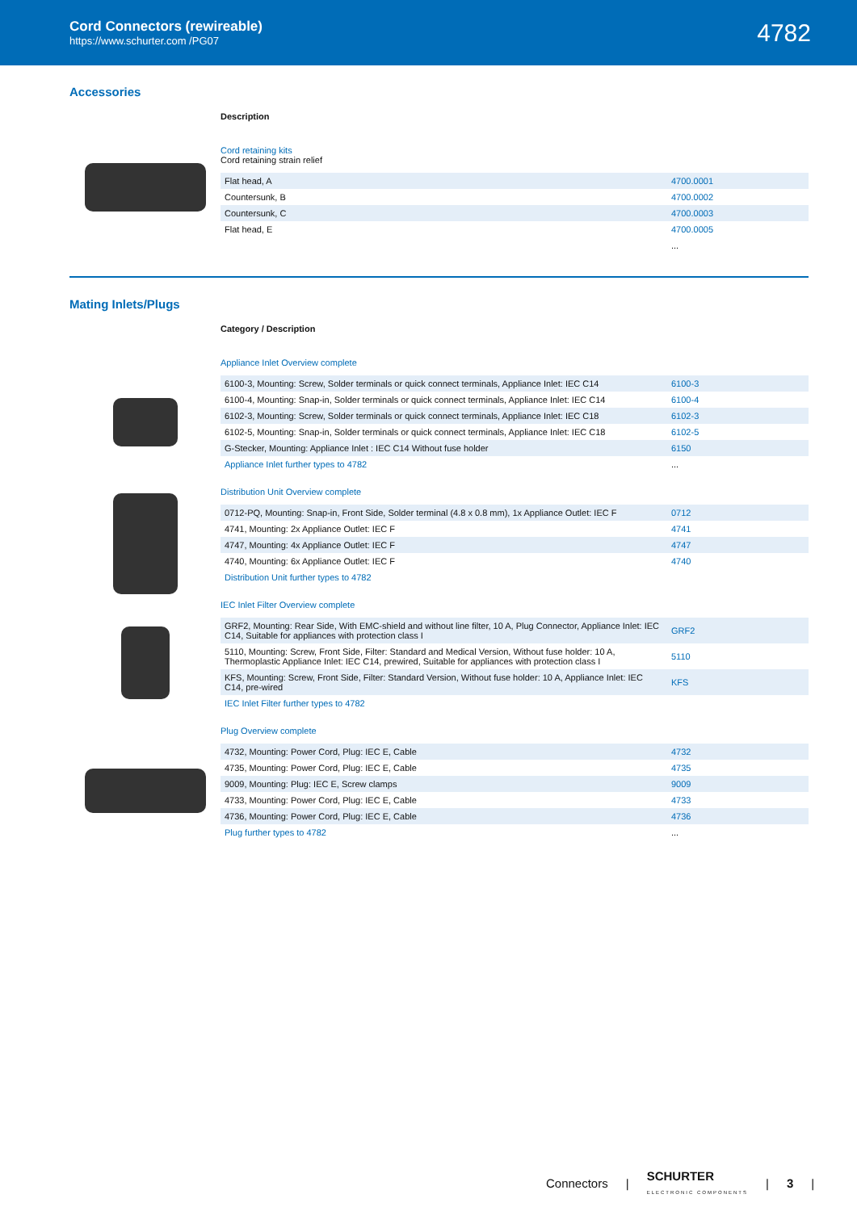Cord Connectors (rewireable)
https://www.schurter.com /PG07
4782
Accessories
Description
Cord retaining kits
Cord retaining strain relief
| Flat head, A | 4700.0001 |
| Countersunk, B | 4700.0002 |
| Countersunk, C | 4700.0003 |
| Flat head, E | 4700.0005 |
| | ... |
Mating Inlets/Plugs
Category / Description
Appliance Inlet Overview complete
| 6100-3, Mounting: Screw, Solder terminals or quick connect terminals, Appliance Inlet: IEC C14 | 6100-3 |
| 6100-4, Mounting: Snap-in, Solder terminals or quick connect terminals, Appliance Inlet: IEC C14 | 6100-4 |
| 6102-3, Mounting: Screw, Solder terminals or quick connect terminals, Appliance Inlet: IEC C18 | 6102-3 |
| 6102-5, Mounting: Snap-in, Solder terminals or quick connect terminals, Appliance Inlet: IEC C18 | 6102-5 |
| G-Stecker, Mounting: Appliance Inlet : IEC C14 Without fuse holder | 6150 |
| Appliance Inlet further types to 4782 | ... |
Distribution Unit Overview complete
| 0712-PQ, Mounting: Snap-in, Front Side, Solder terminal (4.8 x 0.8 mm), 1x Appliance Outlet: IEC F | 0712 |
| 4741, Mounting: 2x Appliance Outlet: IEC F | 4741 |
| 4747, Mounting: 4x Appliance Outlet: IEC F | 4747 |
| 4740, Mounting: 6x Appliance Outlet: IEC F | 4740 |
| Distribution Unit further types to 4782 | |
IEC Inlet Filter Overview complete
| GRF2, Mounting: Rear Side, With EMC-shield and without line filter, 10 A, Plug Connector, Appliance Inlet: IEC C14, Suitable for appliances with protection class I | GRF2 |
| 5110, Mounting: Screw, Front Side, Filter: Standard and Medical Version, Without fuse holder: 10 A, Thermoplastic Appliance Inlet: IEC C14, prewired, Suitable for appliances with protection class I | 5110 |
| KFS, Mounting: Screw, Front Side, Filter: Standard Version, Without fuse holder: 10 A, Appliance Inlet: IEC C14, pre-wired | KFS |
| IEC Inlet Filter further types to 4782 | |
Plug Overview complete
| 4732, Mounting: Power Cord, Plug: IEC E, Cable | 4732 |
| 4735, Mounting: Power Cord, Plug: IEC E, Cable | 4735 |
| 9009, Mounting: Plug: IEC E, Screw clamps | 9009 |
| 4733, Mounting: Power Cord, Plug: IEC E, Cable | 4733 |
| 4736, Mounting: Power Cord, Plug: IEC E, Cable | 4736 |
| Plug further types to 4782 | ... |
Connectors | SCHURTER
ELECTRONIC COMPONENTS | 3 |